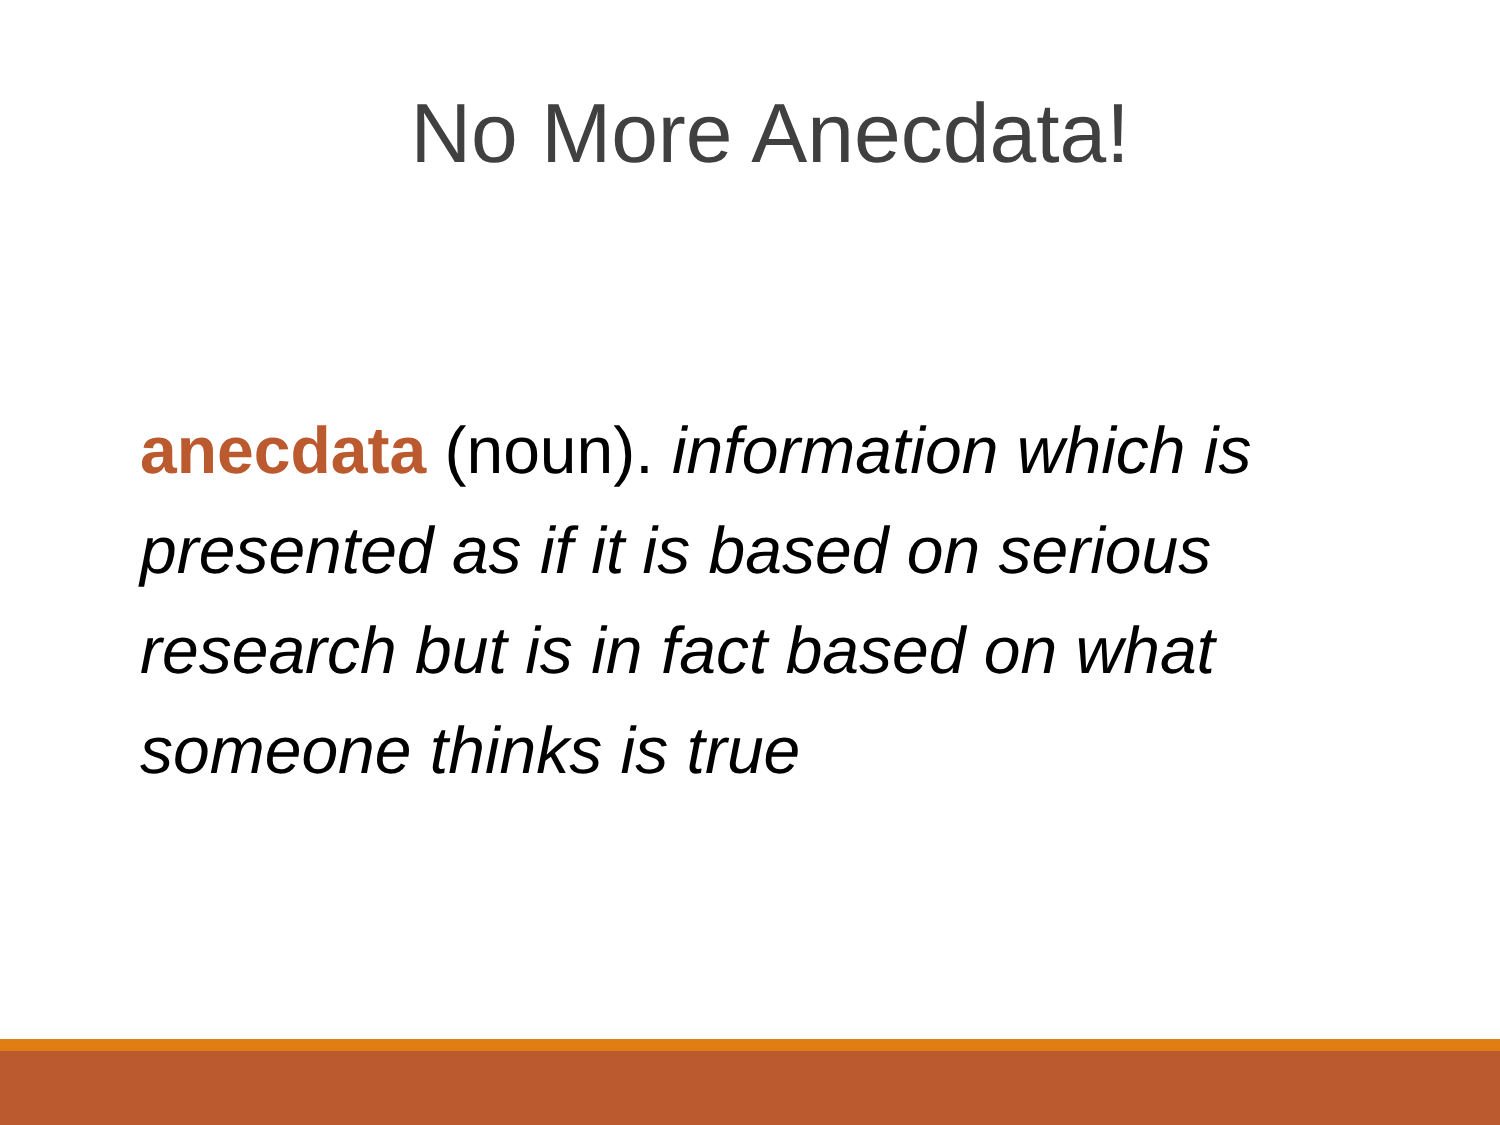No More Anecdata!
anecdata (noun). information which is presented as if it is based on serious research but is in fact based on what someone thinks is true